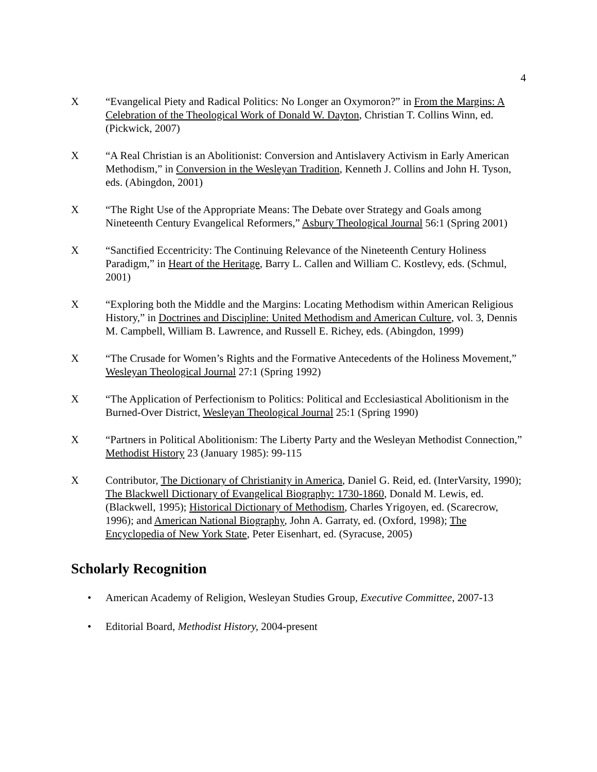4
X “Evangelical Piety and Radical Politics: No Longer an Oxymoron?” in From the Margins: A Celebration of the Theological Work of Donald W. Dayton, Christian T. Collins Winn, ed. (Pickwick, 2007)
X “A Real Christian is an Abolitionist: Conversion and Antislavery Activism in Early American Methodism,” in Conversion in the Wesleyan Tradition, Kenneth J. Collins and John H. Tyson, eds. (Abingdon, 2001)
X “The Right Use of the Appropriate Means: The Debate over Strategy and Goals among Nineteenth Century Evangelical Reformers,” Asbury Theological Journal 56:1 (Spring 2001)
X “Sanctified Eccentricity: The Continuing Relevance of the Nineteenth Century Holiness Paradigm,” in Heart of the Heritage, Barry L. Callen and William C. Kostlevy, eds. (Schmul, 2001)
X “Exploring both the Middle and the Margins: Locating Methodism within American Religious History,” in Doctrines and Discipline: United Methodism and American Culture, vol. 3, Dennis M. Campbell, William B. Lawrence, and Russell E. Richey, eds. (Abingdon, 1999)
X “The Crusade for Women’s Rights and the Formative Antecedents of the Holiness Movement,” Wesleyan Theological Journal 27:1 (Spring 1992)
X “The Application of Perfectionism to Politics: Political and Ecclesiastical Abolitionism in the Burned-Over District, Wesleyan Theological Journal 25:1 (Spring 1990)
X “Partners in Political Abolitionism: The Liberty Party and the Wesleyan Methodist Connection,” Methodist History 23 (January 1985): 99-115
X Contributor, The Dictionary of Christianity in America, Daniel G. Reid, ed. (InterVarsity, 1990); The Blackwell Dictionary of Evangelical Biography: 1730-1860, Donald M. Lewis, ed. (Blackwell, 1995); Historical Dictionary of Methodism, Charles Yrigoyen, ed. (Scarecrow, 1996); and American National Biography, John A. Garraty, ed. (Oxford, 1998); The Encyclopedia of New York State, Peter Eisenhart, ed. (Syracuse, 2005)
Scholarly Recognition
• American Academy of Religion, Wesleyan Studies Group, Executive Committee, 2007-13
• Editorial Board, Methodist History, 2004-present